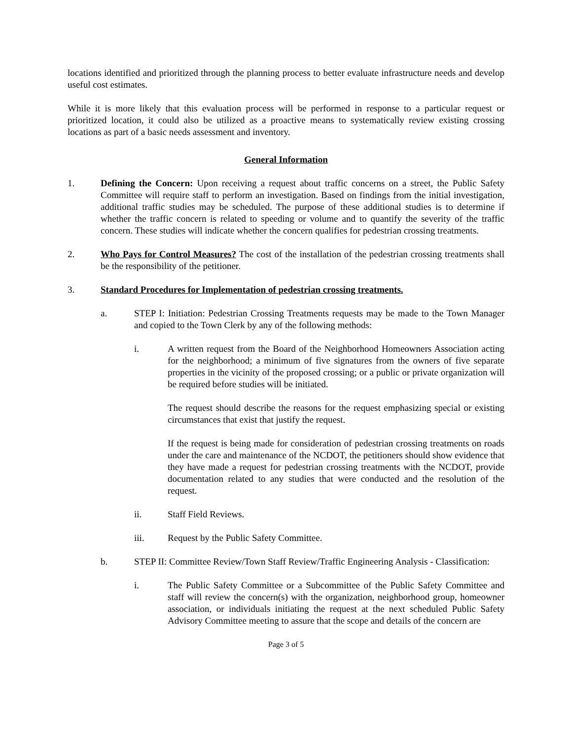locations identified and prioritized through the planning process to better evaluate infrastructure needs and develop useful cost estimates.
While it is more likely that this evaluation process will be performed in response to a particular request or prioritized location, it could also be utilized as a proactive means to systematically review existing crossing locations as part of a basic needs assessment and inventory.
General Information
1. Defining the Concern: Upon receiving a request about traffic concerns on a street, the Public Safety Committee will require staff to perform an investigation. Based on findings from the initial investigation, additional traffic studies may be scheduled. The purpose of these additional studies is to determine if whether the traffic concern is related to speeding or volume and to quantify the severity of the traffic concern. These studies will indicate whether the concern qualifies for pedestrian crossing treatments.
2. Who Pays for Control Measures? The cost of the installation of the pedestrian crossing treatments shall be the responsibility of the petitioner.
3. Standard Procedures for Implementation of pedestrian crossing treatments.
a. STEP I: Initiation: Pedestrian Crossing Treatments requests may be made to the Town Manager and copied to the Town Clerk by any of the following methods:
i. A written request from the Board of the Neighborhood Homeowners Association acting for the neighborhood; a minimum of five signatures from the owners of five separate properties in the vicinity of the proposed crossing; or a public or private organization will be required before studies will be initiated.
The request should describe the reasons for the request emphasizing special or existing circumstances that exist that justify the request.
If the request is being made for consideration of pedestrian crossing treatments on roads under the care and maintenance of the NCDOT, the petitioners should show evidence that they have made a request for pedestrian crossing treatments with the NCDOT, provide documentation related to any studies that were conducted and the resolution of the request.
ii. Staff Field Reviews.
iii. Request by the Public Safety Committee.
b. STEP II: Committee Review/Town Staff Review/Traffic Engineering Analysis - Classification:
i. The Public Safety Committee or a Subcommittee of the Public Safety Committee and staff will review the concern(s) with the organization, neighborhood group, homeowner association, or individuals initiating the request at the next scheduled Public Safety Advisory Committee meeting to assure that the scope and details of the concern are
Page 3 of 5